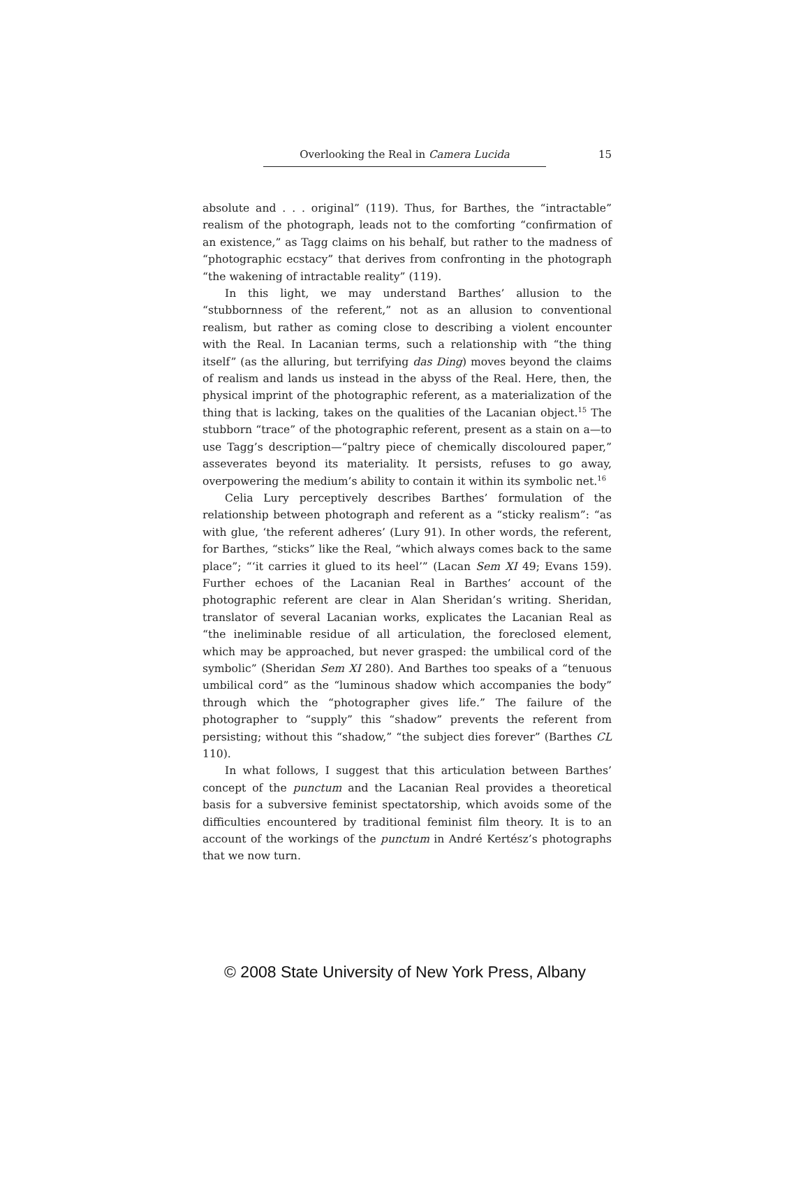Overlooking the Real in Camera Lucida
15
absolute and . . . original” (119). Thus, for Barthes, the “intractable” realism of the photograph, leads not to the comforting “confirmation of an existence,” as Tagg claims on his behalf, but rather to the madness of “photographic ecstacy” that derives from confronting in the photograph “the wakening of intractable reality” (119).
In this light, we may understand Barthes’ allusion to the “stubbornness of the referent,” not as an allusion to conventional realism, but rather as coming close to describing a violent encounter with the Real. In Lacanian terms, such a relationship with “the thing itself” (as the alluring, but terrifying das Ding) moves beyond the claims of realism and lands us instead in the abyss of the Real. Here, then, the physical imprint of the photographic referent, as a materialization of the thing that is lacking, takes on the qualities of the Lacanian object.<sup>15</sup> The stubborn “trace” of the photographic referent, present as a stain on a—to use Tagg’s description—“paltry piece of chemically discoloured paper,” asseverates beyond its materiality. It persists, refuses to go away, overpowering the medium’s ability to contain it within its symbolic net.<sup>16</sup>
Celia Lury perceptively describes Barthes’ formulation of the relationship between photograph and referent as a “sticky realism”: “as with glue, ‘the referent adheres’ (Lury 91). In other words, the referent, for Barthes, “sticks” like the Real, “which always comes back to the same place”; “‘it carries it glued to its heel’” (Lacan Sem XI 49; Evans 159). Further echoes of the Lacanian Real in Barthes’ account of the photographic referent are clear in Alan Sheridan’s writing. Sheridan, translator of several Lacanian works, explicates the Lacanian Real as “the ineliminable residue of all articulation, the foreclosed element, which may be approached, but never grasped: the umbilical cord of the symbolic” (Sheridan Sem XI 280). And Barthes too speaks of a “tenuous umbilical cord” as the “luminous shadow which accompanies the body” through which the “photographer gives life.” The failure of the photographer to “supply” this “shadow” prevents the referent from persisting; without this “shadow,” “the subject dies forever” (Barthes CL 110).
In what follows, I suggest that this articulation between Barthes’ concept of the punctum and the Lacanian Real provides a theoretical basis for a subversive feminist spectatorship, which avoids some of the difficulties encountered by traditional feminist film theory. It is to an account of the workings of the punctum in André Kertész’s photographs that we now turn.
© 2008 State University of New York Press, Albany